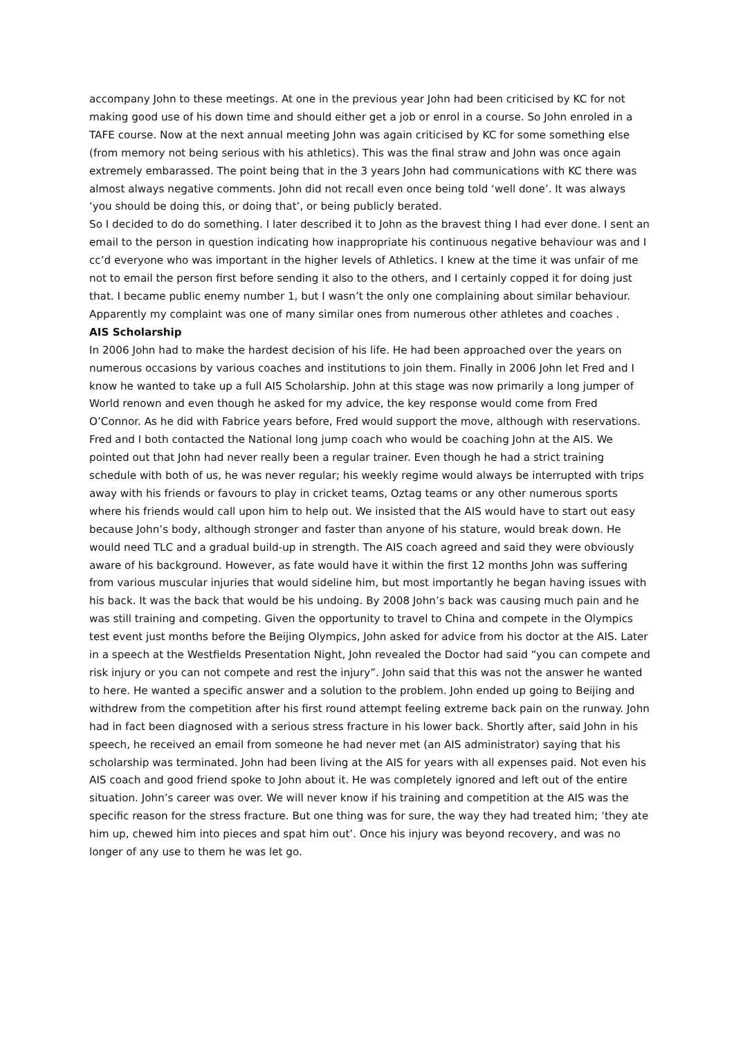accompany John to these meetings. At one in the previous year John had been criticised by KC for not making good use of his down time and should either get a job or enrol in a course. So John enroled in a TAFE course. Now at the next annual meeting John was again criticised by KC for some something else (from memory not being serious with his athletics). This was the final straw and John was once again extremely embarassed. The point being that in the 3 years John had communications with KC there was almost always negative comments. John did not recall even once being told ‘well done’. It was always ‘you should be doing this, or doing that’, or being publicly berated.
So I decided to do do something. I later described it to John as the bravest thing I had ever done. I sent an email to the person in question indicating how inappropriate his continuous negative behaviour was and I cc’d everyone who was important in the higher levels of Athletics. I knew at the time it was unfair of me not to email the person first before sending it also to the others, and I certainly copped it for doing just that. I became public enemy number 1, but I wasn’t the only one complaining about similar behaviour. Apparently my complaint was one of many similar ones from numerous other athletes and coaches .
AIS Scholarship
In 2006 John had to make the hardest decision of his life. He had been approached over the years on numerous occasions by various coaches and institutions to join them. Finally in 2006 John let Fred and I know he wanted to take up a full AIS Scholarship. John at this stage was now primarily a long jumper of World renown and even though he asked for my advice, the key response would come from Fred O’Connor. As he did with Fabrice years before, Fred would support the move, although with reservations. Fred and I both contacted the National long jump coach who would be coaching John at the AIS. We pointed out that John had never really been a regular trainer. Even though he had a strict training schedule with both of us, he was never regular; his weekly regime would always be interrupted with trips away with his friends or favours to play in cricket teams, Oztag teams or any other numerous sports where his friends would call upon him to help out. We insisted that the AIS would have to start out easy because John’s body, although stronger and faster than anyone of his stature, would break down. He would need TLC and a gradual build-up in strength. The AIS coach agreed and said they were obviously aware of his background. However, as fate would have it within the first 12 months John was suffering from various muscular injuries that would sideline him, but most importantly he began having issues with his back. It was the back that would be his undoing. By 2008 John’s back was causing much pain and he was still training and competing. Given the opportunity to travel to China and compete in the Olympics test event just months before the Beijing Olympics, John asked for advice from his doctor at the AIS. Later in a speech at the Westfields Presentation Night, John revealed the Doctor had said “you can compete and risk injury or you can not compete and rest the injury”. John said that this was not the answer he wanted to here. He wanted a specific answer and a solution to the problem. John ended up going to Beijing and withdrew from the competition after his first round attempt feeling extreme back pain on the runway. John had in fact been diagnosed with a serious stress fracture in his lower back. Shortly after, said John in his speech, he received an email from someone he had never met (an AIS administrator) saying that his scholarship was terminated. John had been living at the AIS for years with all expenses paid. Not even his AIS coach and good friend spoke to John about it. He was completely ignored and left out of the entire situation. John’s career was over. We will never know if his training and competition at the AIS was the specific reason for the stress fracture. But one thing was for sure, the way they had treated him; ‘they ate him up, chewed him into pieces and spat him out’. Once his injury was beyond recovery, and was no longer of any use to them he was let go.